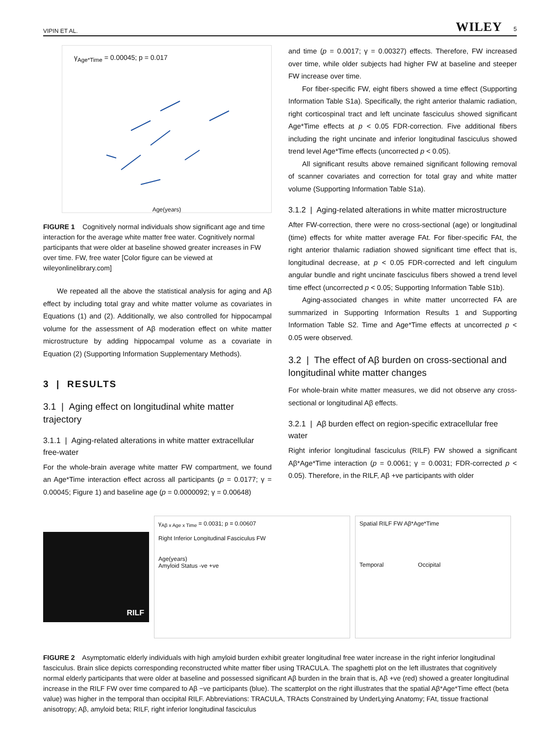VIPIN ET AL. WILEY 5
γ<sub>Age*Time</sub> = 0.00045; p = 0.017
Age(years)
FIGURE 1 Cognitively normal individuals show significant age and time interaction for the average white matter free water. Cognitively normal participants that were older at baseline showed greater increases in FW over time. FW, free water [Color figure can be viewed at wileyonlinelibrary.com]
We repeated all the above the statistical analysis for aging and Aβ effect by including total gray and white matter volume as covariates in Equations (1) and (2). Additionally, we also controlled for hippocampal volume for the assessment of Aβ moderation effect on white matter microstructure by adding hippocampal volume as a covariate in Equation (2) (Supporting Information Supplementary Methods).
3 | RESULTS
3.1 | Aging effect on longitudinal white matter trajectory
3.1.1 | Aging-related alterations in white matter extracellular free-water
For the whole-brain average white matter FW compartment, we found an Age*Time interaction effect across all participants (p = 0.0177; γ = 0.00045; Figure 1) and baseline age (p = 0.0000092; γ = 0.00648)
and time (p = 0.0017; γ = 0.00327) effects. Therefore, FW increased over time, while older subjects had higher FW at baseline and steeper FW increase over time.
For fiber-specific FW, eight fibers showed a time effect (Supporting Information Table S1a). Specifically, the right anterior thalamic radiation, right corticospinal tract and left uncinate fasciculus showed significant Age*Time effects at p < 0.05 FDR-correction. Five additional fibers including the right uncinate and inferior longitudinal fasciculus showed trend level Age*Time effects (uncorrected p < 0.05).
All significant results above remained significant following removal of scanner covariates and correction for total gray and white matter volume (Supporting Information Table S1a).
3.1.2 | Aging-related alterations in white matter microstructure
After FW-correction, there were no cross-sectional (age) or longitudinal (time) effects for white matter average FAt. For fiber-specific FAt, the right anterior thalamic radiation showed significant time effect that is, longitudinal decrease, at p < 0.05 FDR-corrected and left cingulum angular bundle and right uncinate fasciculus fibers showed a trend level time effect (uncorrected p < 0.05; Supporting Information Table S1b).
Aging-associated changes in white matter uncorrected FA are summarized in Supporting Information Results 1 and Supporting Information Table S2. Time and Age*Time effects at uncorrected p < 0.05 were observed.
3.2 | The effect of Aβ burden on cross-sectional and longitudinal white matter changes
For whole-brain white matter measures, we did not observe any cross-sectional or longitudinal Aβ effects.
3.2.1 | Aβ burden effect on region-specific extracellular free water
Right inferior longitudinal fasciculus (RILF) FW showed a significant Aβ*Age*Time interaction (p = 0.0061; γ = 0.0031; FDR-corrected p < 0.05). Therefore, in the RILF, Aβ +ve participants with older
RILF
γ<sub>Aβ x Age x Time</sub> = 0.0031; p = 0.00607
Right Inferior Longitudinal Fasciculus FW
Age(years)
Amyloid Status -ve +ve
Spatial RILF FW Aβ*Age*Time
Temporal Occipital
FIGURE 2 Asymptomatic elderly individuals with high amyloid burden exhibit greater longitudinal free water increase in the right inferior longitudinal fasciculus. Brain slice depicts corresponding reconstructed white matter fiber using TRACULA. The spaghetti plot on the left illustrates that cognitively normal elderly participants that were older at baseline and possessed significant Aβ burden in the brain that is, Aβ +ve (red) showed a greater longitudinal increase in the RILF FW over time compared to Aβ −ve participants (blue). The scatterplot on the right illustrates that the spatial Aβ*Age*Time effect (beta value) was higher in the temporal than occipital RILF. Abbreviations: TRACULA, TRActs Constrained by UnderLying Anatomy; FAt, tissue fractional anisotropy; Aβ, amyloid beta; RILF, right inferior longitudinal fasciculus